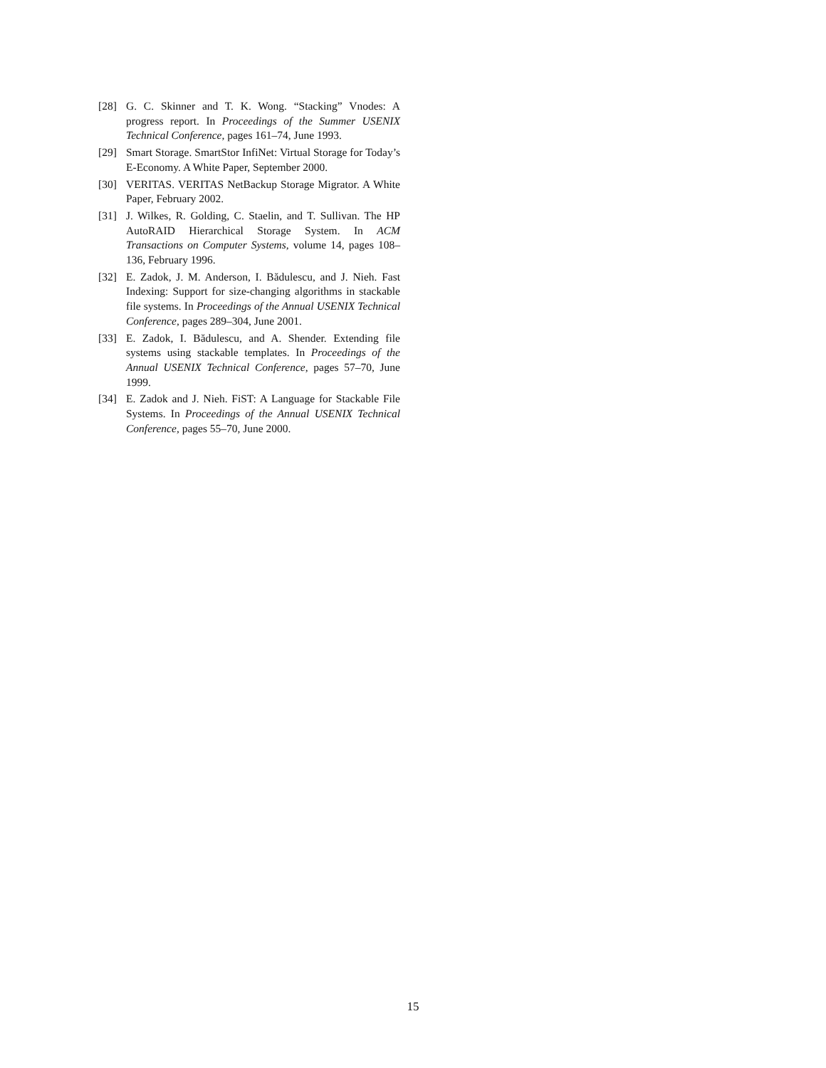[28] G. C. Skinner and T. K. Wong. “Stacking” Vnodes: A progress report. In Proceedings of the Summer USENIX Technical Conference, pages 161–74, June 1993.
[29] Smart Storage. SmartStor InfiNet: Virtual Storage for Today’s E-Economy. A White Paper, September 2000.
[30] VERITAS. VERITAS NetBackup Storage Migrator. A White Paper, February 2002.
[31] J. Wilkes, R. Golding, C. Staelin, and T. Sullivan. The HP AutoRAID Hierarchical Storage System. In ACM Transactions on Computer Systems, volume 14, pages 108–136, February 1996.
[32] E. Zadok, J. M. Anderson, I. Bădulescu, and J. Nieh. Fast Indexing: Support for size-changing algorithms in stackable file systems. In Proceedings of the Annual USENIX Technical Conference, pages 289–304, June 2001.
[33] E. Zadok, I. Bădulescu, and A. Shender. Extending file systems using stackable templates. In Proceedings of the Annual USENIX Technical Conference, pages 57–70, June 1999.
[34] E. Zadok and J. Nieh. FiST: A Language for Stackable File Systems. In Proceedings of the Annual USENIX Technical Conference, pages 55–70, June 2000.
15